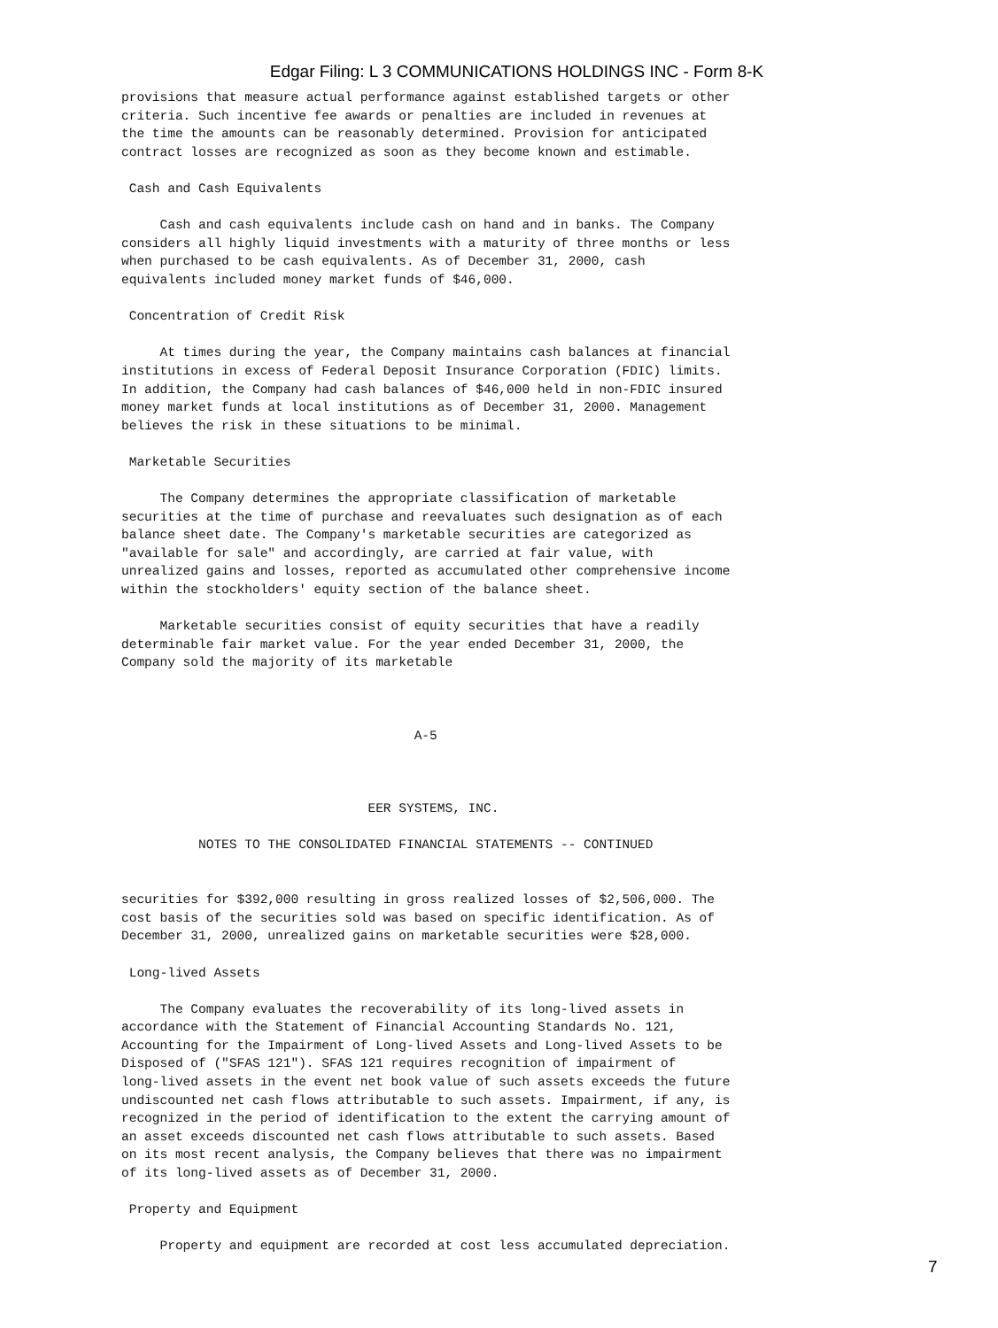Edgar Filing: L 3 COMMUNICATIONS HOLDINGS INC - Form 8-K
provisions that measure actual performance against established targets or other
criteria. Such incentive fee awards or penalties are included in revenues at
the time the amounts can be reasonably determined. Provision for anticipated
contract losses are recognized as soon as they become known and estimable.

 Cash and Cash Equivalents

     Cash and cash equivalents include cash on hand and in banks. The Company
considers all highly liquid investments with a maturity of three months or less
when purchased to be cash equivalents. As of December 31, 2000, cash
equivalents included money market funds of $46,000.

 Concentration of Credit Risk

     At times during the year, the Company maintains cash balances at financial
institutions in excess of Federal Deposit Insurance Corporation (FDIC) limits.
In addition, the Company had cash balances of $46,000 held in non-FDIC insured
money market funds at local institutions as of December 31, 2000. Management
believes the risk in these situations to be minimal.

 Marketable Securities

     The Company determines the appropriate classification of marketable
securities at the time of purchase and reevaluates such designation as of each
balance sheet date. The Company's marketable securities are categorized as
"available for sale" and accordingly, are carried at fair value, with
unrealized gains and losses, reported as accumulated other comprehensive income
within the stockholders' equity section of the balance sheet.

     Marketable securities consist of equity securities that have a readily
determinable fair market value. For the year ended December 31, 2000, the
Company sold the majority of its marketable



                                      A-5



                                EER SYSTEMS, INC.

          NOTES TO THE CONSOLIDATED FINANCIAL STATEMENTS -- CONTINUED


securities for $392,000 resulting in gross realized losses of $2,506,000. The
cost basis of the securities sold was based on specific identification. As of
December 31, 2000, unrealized gains on marketable securities were $28,000.

 Long-lived Assets

     The Company evaluates the recoverability of its long-lived assets in
accordance with the Statement of Financial Accounting Standards No. 121,
Accounting for the Impairment of Long-lived Assets and Long-lived Assets to be
Disposed of ("SFAS 121"). SFAS 121 requires recognition of impairment of
long-lived assets in the event net book value of such assets exceeds the future
undiscounted net cash flows attributable to such assets. Impairment, if any, is
recognized in the period of identification to the extent the carrying amount of
an asset exceeds discounted net cash flows attributable to such assets. Based
on its most recent analysis, the Company believes that there was no impairment
of its long-lived assets as of December 31, 2000.

 Property and Equipment

     Property and equipment are recorded at cost less accumulated depreciation.
7